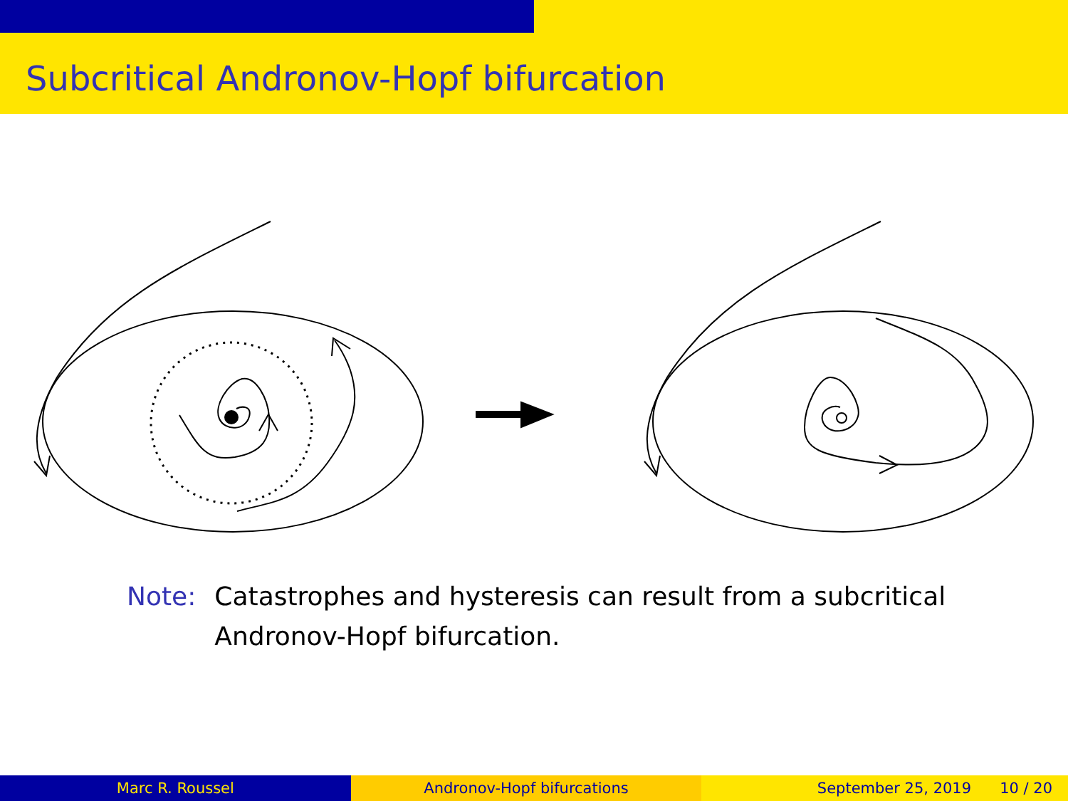Subcritical Andronov-Hopf bifurcation
Note: Catastrophes and hysteresis can result from a subcritical Andronov-Hopf bifurcation.
Marc R. Roussel Andronov-Hopf bifurcations September 25, 2019 10 / 20